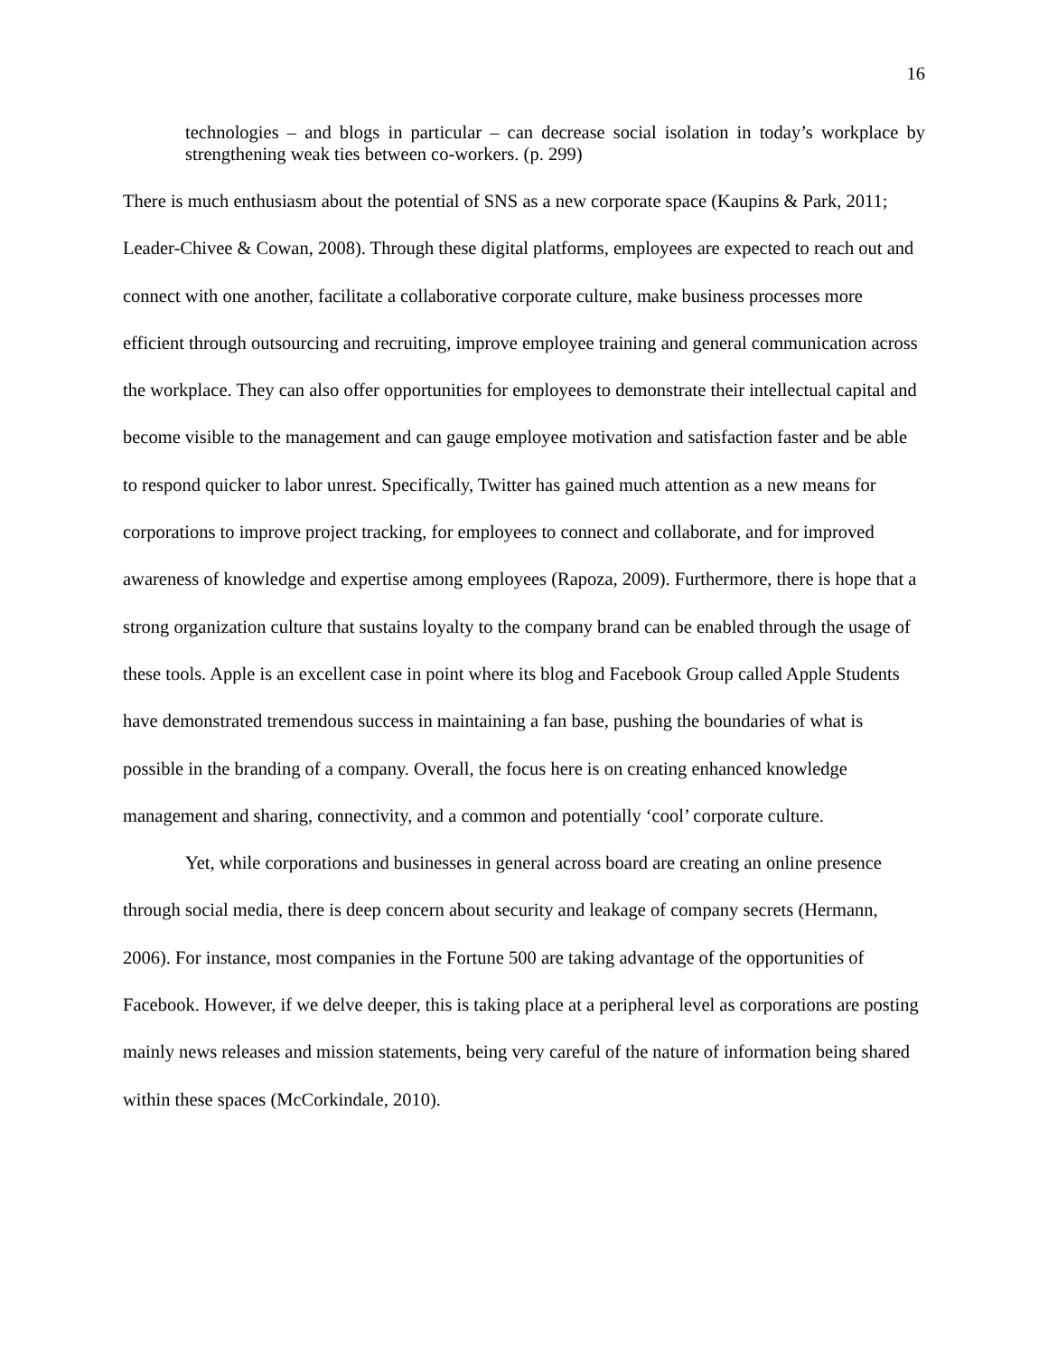16
technologies – and blogs in particular – can decrease social isolation in today’s workplace by strengthening weak ties between co-workers. (p. 299)
There is much enthusiasm about the potential of SNS as a new corporate space (Kaupins & Park, 2011; Leader-Chivee & Cowan, 2008). Through these digital platforms, employees are expected to reach out and connect with one another, facilitate a collaborative corporate culture, make business processes more efficient through outsourcing and recruiting, improve employee training and general communication across the workplace. They can also offer opportunities for employees to demonstrate their intellectual capital and become visible to the management and can gauge employee motivation and satisfaction faster and be able to respond quicker to labor unrest. Specifically, Twitter has gained much attention as a new means for corporations to improve project tracking, for employees to connect and collaborate, and for improved awareness of knowledge and expertise among employees (Rapoza, 2009). Furthermore, there is hope that a strong organization culture that sustains loyalty to the company brand can be enabled through the usage of these tools. Apple is an excellent case in point where its blog and Facebook Group called Apple Students have demonstrated tremendous success in maintaining a fan base, pushing the boundaries of what is possible in the branding of a company. Overall, the focus here is on creating enhanced knowledge management and sharing, connectivity, and a common and potentially ‘cool’ corporate culture.
Yet, while corporations and businesses in general across board are creating an online presence through social media, there is deep concern about security and leakage of company secrets (Hermann, 2006). For instance, most companies in the Fortune 500 are taking advantage of the opportunities of Facebook. However, if we delve deeper, this is taking place at a peripheral level as corporations are posting mainly news releases and mission statements, being very careful of the nature of information being shared within these spaces (McCorkindale, 2010).